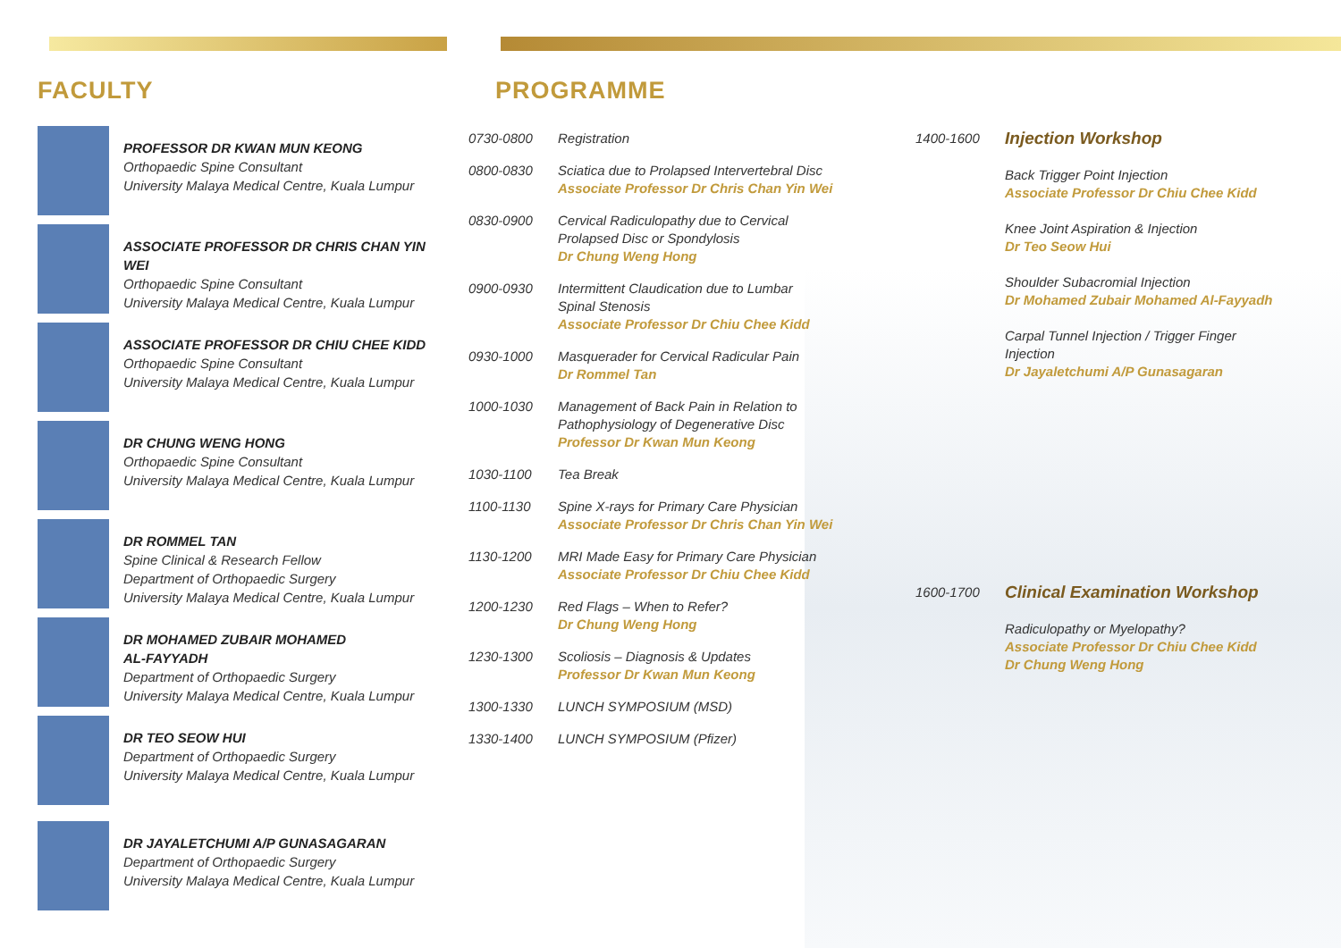FACULTY
PROFESSOR DR KWAN MUN KEONG
Orthopaedic Spine Consultant
University Malaya Medical Centre, Kuala Lumpur
ASSOCIATE PROFESSOR DR CHRIS CHAN YIN WEI
Orthopaedic Spine Consultant
University Malaya Medical Centre, Kuala Lumpur
ASSOCIATE PROFESSOR DR CHIU CHEE KIDD
Orthopaedic Spine Consultant
University Malaya Medical Centre, Kuala Lumpur
DR CHUNG WENG HONG
Orthopaedic Spine Consultant
University Malaya Medical Centre, Kuala Lumpur
DR ROMMEL TAN
Spine Clinical & Research Fellow
Department of Orthopaedic Surgery
University Malaya Medical Centre, Kuala Lumpur
DR MOHAMED ZUBAIR MOHAMED
AL-FAYYADH
Department of Orthopaedic Surgery
University Malaya Medical Centre, Kuala Lumpur
DR TEO SEOW HUI
Department of Orthopaedic Surgery
University Malaya Medical Centre, Kuala Lumpur
DR JAYALETCHUMI A/P GUNASAGARAN
Department of Orthopaedic Surgery
University Malaya Medical Centre, Kuala Lumpur
PROGRAMME
| 0730-0800 | Registration |
| 0800-0830 | Sciatica due to Prolapsed Intervertebral Disc Associate Professor Dr Chris Chan Yin Wei |
| 0830-0900 | Cervical Radiculopathy due to Cervical Prolapsed Disc or Spondylosis Dr Chung Weng Hong |
| 0900-0930 | Intermittent Claudication due to Lumbar Spinal Stenosis Associate Professor Dr Chiu Chee Kidd |
| 0930-1000 | Masquerader for Cervical Radicular Pain Dr Rommel Tan |
| 1000-1030 | Management of Back Pain in Relation to Pathophysiology of Degenerative Disc Professor Dr Kwan Mun Keong |
| 1030-1100 | Tea Break |
| 1100-1130 | Spine X-rays for Primary Care Physician Associate Professor Dr Chris Chan Yin Wei |
| 1130-1200 | MRI Made Easy for Primary Care Physician Associate Professor Dr Chiu Chee Kidd |
| 1200-1230 | Red Flags – When to Refer? Dr Chung Weng Hong |
| 1230-1300 | Scoliosis – Diagnosis & Updates Professor Dr Kwan Mun Keong |
| 1300-1330 | LUNCH SYMPOSIUM (MSD) |
| 1330-1400 | LUNCH SYMPOSIUM (Pfizer) |
| 1400-1600 | Injection Workshop Back Trigger Point Injection Associate Professor Dr Chiu Chee Kidd Knee Joint Aspiration & Injection Dr Teo Seow Hui Shoulder Subacromial Injection Dr Mohamed Zubair Mohamed Al-Fayyadh Carpal Tunnel Injection / Trigger Finger Injection Dr Jayaletchumi A/P Gunasagaran |
| 1600-1700 | Clinical Examination Workshop Radiculopathy or Myelopathy? Associate Professor Dr Chiu Chee Kidd Dr Chung Weng Hong |